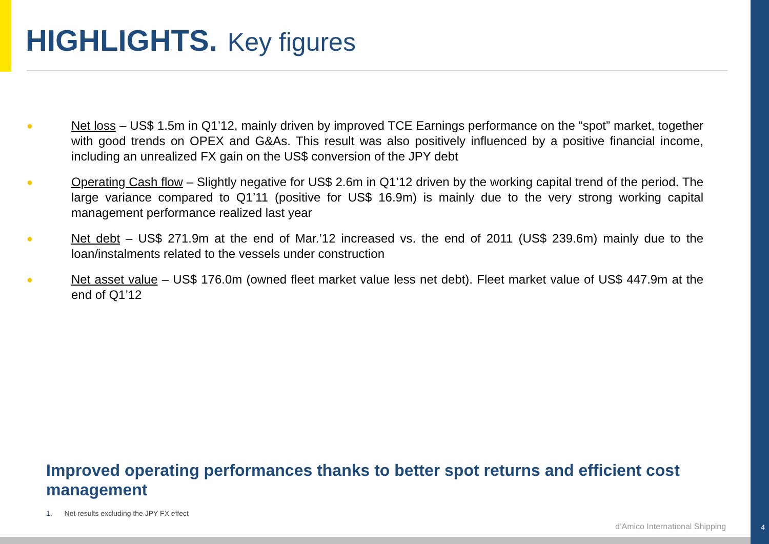HIGHLIGHTS. Key figures
●
Net loss – US$ 1.5m in Q1’12, mainly driven by improved TCE Earnings performance on the “spot” market, together with good trends on OPEX and G&As. This result was also positively influenced by a positive financial income, including an unrealized FX gain on the US$ conversion of the JPY debt
●
Operating Cash flow – Slightly negative for US$ 2.6m in Q1’12 driven by the working capital trend of the period. The large variance compared to Q1’11 (positive for US$ 16.9m) is mainly due to the very strong working capital management performance realized last year
●
Net debt – US$ 271.9m at the end of Mar.’12 increased vs. the end of 2011 (US$ 239.6m) mainly due to the loan/instalments related to the vessels under construction
●
Net asset value – US$ 176.0m (owned fleet market value less net debt). Fleet market value of US$ 447.9m at the end of Q1’12
Improved operating performances thanks to better spot returns and efficient cost management
1. Net results excluding the JPY FX effect
d’Amico International Shipping 4